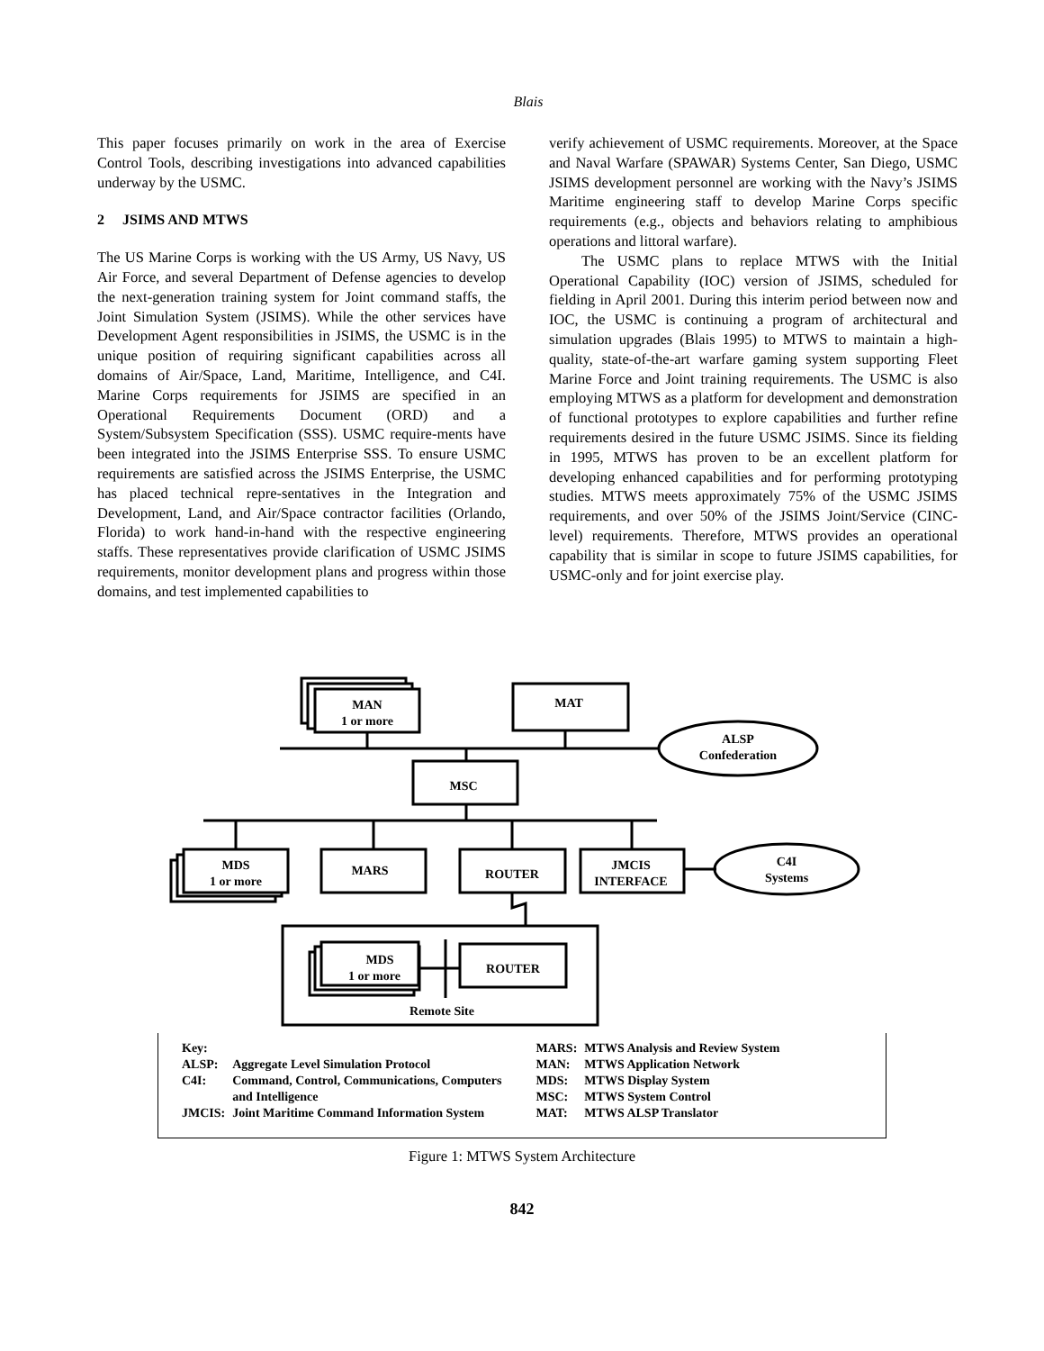Blais
This paper focuses primarily on work in the area of Exercise Control Tools, describing investigations into advanced capabilities underway by the USMC.
2 JSIMS AND MTWS
The US Marine Corps is working with the US Army, US Navy, US Air Force, and several Department of Defense agencies to develop the next-generation training system for Joint command staffs, the Joint Simulation System (JSIMS). While the other services have Development Agent responsibilities in JSIMS, the USMC is in the unique position of requiring significant capabilities across all domains of Air/Space, Land, Maritime, Intelligence, and C4I. Marine Corps requirements for JSIMS are specified in an Operational Requirements Document (ORD) and a System/Subsystem Specification (SSS). USMC require-ments have been integrated into the JSIMS Enterprise SSS. To ensure USMC requirements are satisfied across the JSIMS Enterprise, the USMC has placed technical repre-sentatives in the Integration and Development, Land, and Air/Space contractor facilities (Orlando, Florida) to work hand-in-hand with the respective engineering staffs. These representatives provide clarification of USMC JSIMS requirements, monitor development plans and progress within those domains, and test implemented capabilities to
verify achievement of USMC requirements. Moreover, at the Space and Naval Warfare (SPAWAR) Systems Center, San Diego, USMC JSIMS development personnel are working with the Navy’s JSIMS Maritime engineering staff to develop Marine Corps specific requirements (e.g., objects and behaviors relating to amphibious operations and littoral warfare).
The USMC plans to replace MTWS with the Initial Operational Capability (IOC) version of JSIMS, scheduled for fielding in April 2001. During this interim period between now and IOC, the USMC is continuing a program of architectural and simulation upgrades (Blais 1995) to MTWS to maintain a high-quality, state-of-the-art warfare gaming system supporting Fleet Marine Force and Joint training requirements. The USMC is also employing MTWS as a platform for development and demonstration of functional prototypes to explore capabilities and further refine requirements desired in the future USMC JSIMS. Since its fielding in 1995, MTWS has proven to be an excellent platform for developing enhanced capabilities and for performing prototyping studies. MTWS meets approximately 75% of the USMC JSIMS requirements, and over 50% of the JSIMS Joint/Service (CINC-level) requirements. Therefore, MTWS provides an operational capability that is similar in scope to future JSIMS capabilities, for USMC-only and for joint exercise play.
MAN
1 or more
MAT
ALSP
Confederation
MSC
MDS
1 or more
MARS
ROUTER
JMCIS
INTERFACE
C4I
Systems
MDS
1 or more
ROUTER
Remote Site
| Key: | |
| ALSP: | Aggregate Level Simulation Protocol |
| C4I: | Command, Control, Communications, Computers and Intelligence |
| JMCIS: | Joint Maritime Command Information System |
| MARS: | MTWS Analysis and Review System |
| MAN: | MTWS Application Network |
| MDS: | MTWS Display System |
| MSC: | MTWS System Control |
| MAT: | MTWS ALSP Translator |
Figure 1: MTWS System Architecture
842